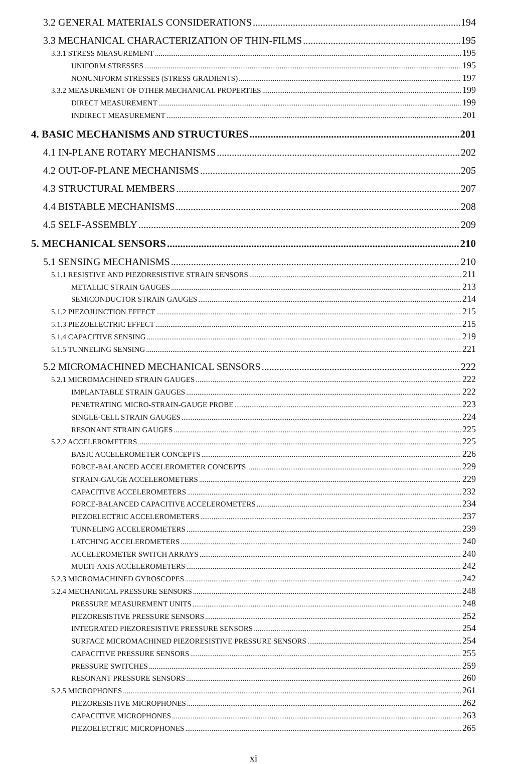3.2 GENERAL MATERIALS CONSIDERATIONS 194
3.3 MECHANICAL CHARACTERIZATION OF THIN-FILMS 195
3.3.1 STRESS MEASUREMENT 195
UNIFORM STRESSES 195
NONUNIFORM STRESSES (STRESS GRADIENTS) 197
3.3.2 MEASUREMENT OF OTHER MECHANICAL PROPERTIES 199
DIRECT MEASUREMENT 199
INDIRECT MEASUREMENT 201
4. BASIC MECHANISMS AND STRUCTURES 201
4.1 IN-PLANE ROTARY MECHANISMS 202
4.2 OUT-OF-PLANE MECHANISMS 205
4.3 STRUCTURAL MEMBERS 207
4.4 BISTABLE MECHANISMS 208
4.5 SELF-ASSEMBLY 209
5. MECHANICAL SENSORS 210
5.1 SENSING MECHANISMS 210
5.1.1 RESISTIVE AND PIEZORESISTIVE STRAIN SENSORS 211
METALLIC STRAIN GAUGES 213
SEMICONDUCTOR STRAIN GAUGES 214
5.1.2 PIEZOJUNCTION EFFECT 215
5.1.3 PIEZOELECTRIC EFFECT 215
5.1.4 CAPACITIVE SENSING 219
5.1.5 TUNNELING SENSING 221
5.2 MICROMACHINED MECHANICAL SENSORS 222
5.2.1 MICROMACHINED STRAIN GAUGES 222
IMPLANTABLE STRAIN GAUGES 222
PENETRATING MICRO-STRAIN-GAUGE PROBE 223
SINGLE-CELL STRAIN GAUGES 224
RESONANT STRAIN GAUGES 225
5.2.2 ACCELEROMETERS 225
BASIC ACCELEROMETER CONCEPTS 226
FORCE-BALANCED ACCELEROMETER CONCEPTS 229
STRAIN-GAUGE ACCELEROMETERS 229
CAPACITIVE ACCELEROMETERS 232
FORCE-BALANCED CAPACITIVE ACCELEROMETERS 234
PIEZOELECTRIC ACCELEROMETERS 237
TUNNELING ACCELEROMETERS 239
LATCHING ACCELEROMETERS 240
ACCELEROMETER SWITCH ARRAYS 240
MULTI-AXIS ACCELEROMETERS 242
5.2.3 MICROMACHINED GYROSCOPES 242
5.2.4 MECHANICAL PRESSURE SENSORS 248
PRESSURE MEASUREMENT UNITS 248
PIEZORESISTIVE PRESSURE SENSORS 252
INTEGRATED PIEZORESISTIVE PRESSURE SENSORS 254
SURFACE MICROMACHINED PIEZORESISTIVE PRESSURE SENSORS 254
CAPACITIVE PRESSURE SENSORS 255
PRESSURE SWITCHES 259
RESONANT PRESSURE SENSORS 260
5.2.5 MICROPHONES 261
PIEZORESISTIVE MICROPHONES 262
CAPACITIVE MICROPHONES 263
PIEZOELECTRIC MICROPHONES 265
xi